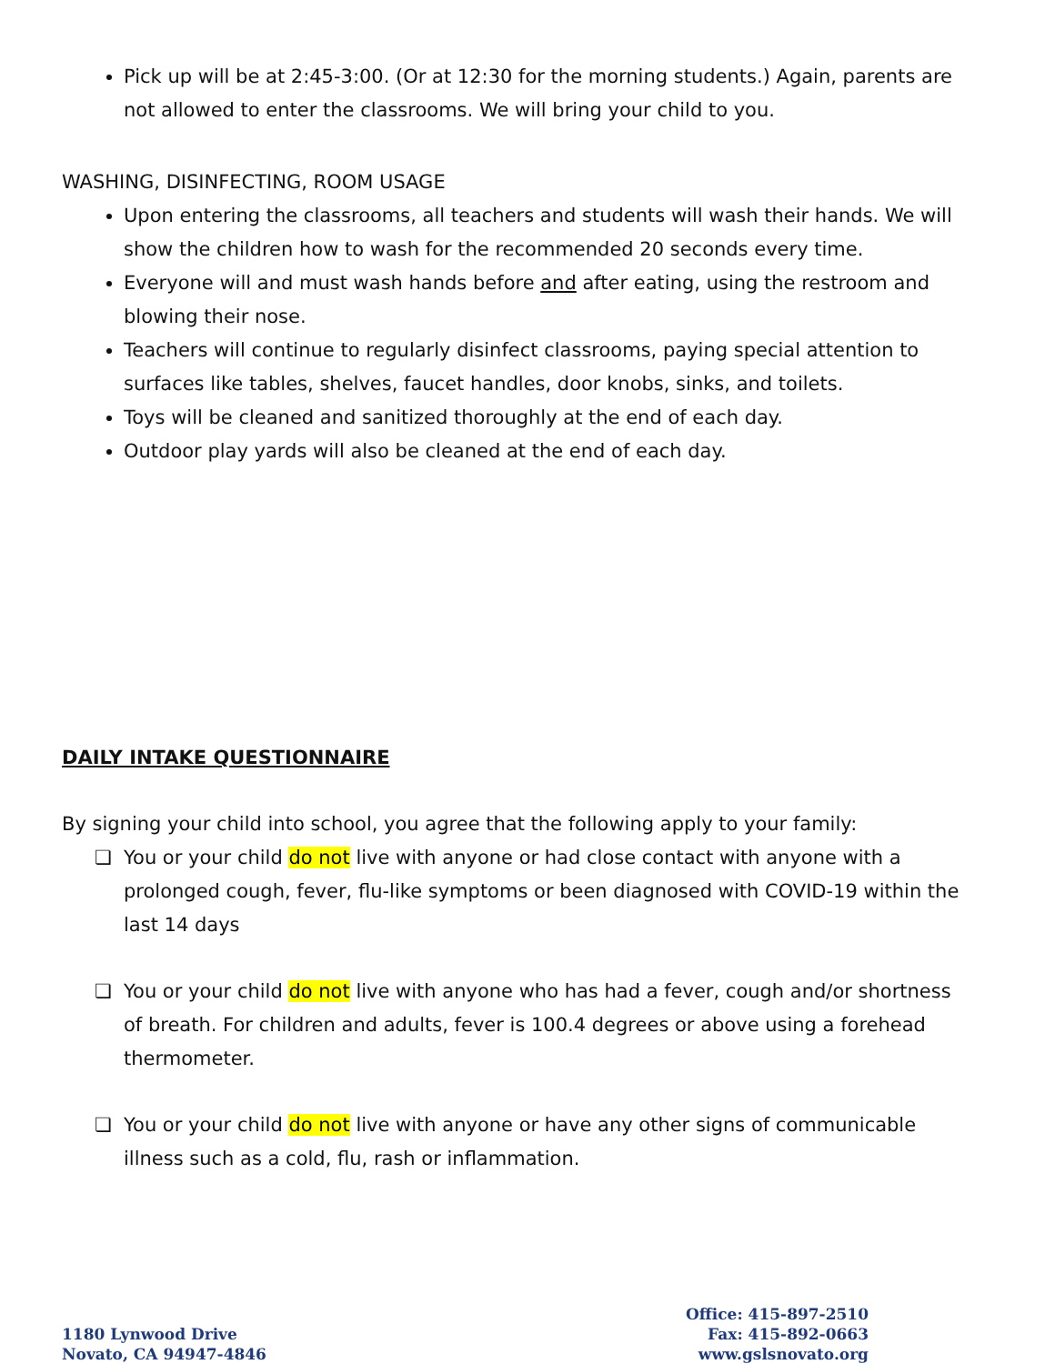Pick up will be at 2:45-3:00. (Or at 12:30 for the morning students.) Again, parents are not allowed to enter the classrooms. We will bring your child to you.
WASHING, DISINFECTING, ROOM USAGE
Upon entering the classrooms, all teachers and students will wash their hands. We will show the children how to wash for the recommended 20 seconds every time.
Everyone will and must wash hands before and after eating, using the restroom and blowing their nose.
Teachers will continue to regularly disinfect classrooms, paying special attention to surfaces like tables, shelves, faucet handles, door knobs, sinks, and toilets.
Toys will be cleaned and sanitized thoroughly at the end of each day.
Outdoor play yards will also be cleaned at the end of each day.
DAILY INTAKE QUESTIONNAIRE
By signing your child into school, you agree that the following apply to your family:
❏ You or your child do not live with anyone or had close contact with anyone with a prolonged cough, fever, flu-like symptoms or been diagnosed with COVID-19 within the last 14 days
❏ You or your child do not live with anyone who has had a fever, cough and/or shortness of breath. For children and adults, fever is 100.4 degrees or above using a forehead thermometer.
❏ You or your child do not live with anyone or have any other signs of communicable illness such as a cold, flu, rash or inflammation.
1180 Lynwood Drive
Novato, CA 94947-4846
Office: 415-897-2510
Fax: 415-892-0663
www.gslsnovato.org